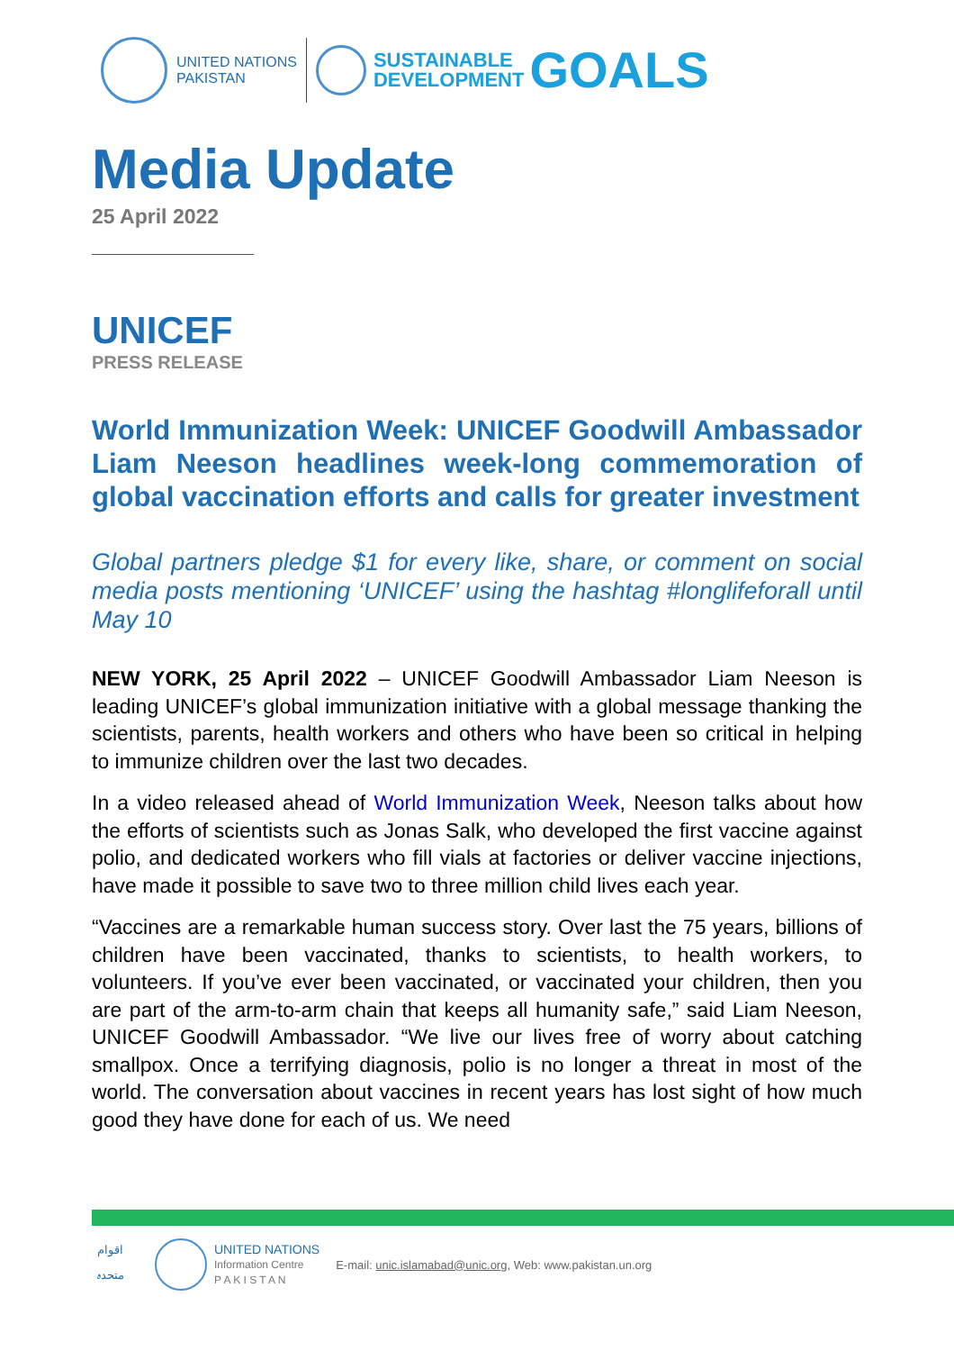UNITED NATIONS
PAKISTAN
SUSTAINABLE
DEVELOPMENT
GOALS
Media Update
25 April 2022
UNICEF
PRESS RELEASE
World Immunization Week: UNICEF Goodwill Ambassador Liam Neeson headlines week-long commemoration of global vaccination efforts and calls for greater investment
Global partners pledge $1 for every like, share, or comment on social media posts mentioning ‘UNICEF’ using the hashtag #longlifeforall until May 10
NEW YORK, 25 April 2022 – UNICEF Goodwill Ambassador Liam Neeson is leading UNICEF’s global immunization initiative with a global message thanking the scientists, parents, health workers and others who have been so critical in helping to immunize children over the last two decades.
In a video released ahead of World Immunization Week, Neeson talks about how the efforts of scientists such as Jonas Salk, who developed the first vaccine against polio, and dedicated workers who fill vials at factories or deliver vaccine injections, have made it possible to save two to three million child lives each year.
“Vaccines are a remarkable human success story. Over last the 75 years, billions of children have been vaccinated, thanks to scientists, to health workers, to volunteers. If you’ve ever been vaccinated, or vaccinated your children, then you are part of the arm-to-arm chain that keeps all humanity safe,” said Liam Neeson, UNICEF Goodwill Ambassador. “We live our lives free of worry about catching smallpox. Once a terrifying diagnosis, polio is no longer a threat in most of the world. The conversation about vaccines in recent years has lost sight of how much good they have done for each of us. We need
اقوام متحدہ
UNITED NATIONS
Information Centre
P A K I S T A N
E-mail: unic.islamabad@unic.org, Web: www.pakistan.un.org